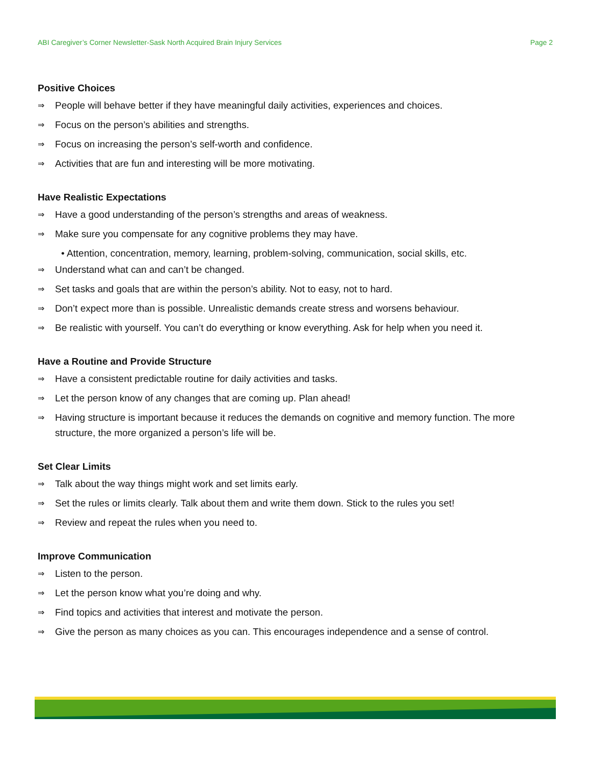ABI Caregiver’s Corner Newsletter-Sask North Acquired Brain Injury Services Page 2
Positive Choices
⇒ People will behave better if they have meaningful daily activities, experiences and choices.
⇒ Focus on the person’s abilities and strengths.
⇒ Focus on increasing the person’s self-worth and confidence.
⇒ Activities that are fun and interesting will be more motivating.
Have Realistic Expectations
⇒ Have a good understanding of the person’s strengths and areas of weakness.
⇒ Make sure you compensate for any cognitive problems they may have.
• Attention, concentration, memory, learning, problem-solving, communication, social skills, etc.
⇒ Understand what can and can’t be changed.
⇒ Set tasks and goals that are within the person’s ability. Not to easy, not to hard.
⇒ Don’t expect more than is possible. Unrealistic demands create stress and worsens behaviour.
⇒ Be realistic with yourself. You can’t do everything or know everything. Ask for help when you need it.
Have a Routine and Provide Structure
⇒ Have a consistent predictable routine for daily activities and tasks.
⇒ Let the person know of any changes that are coming up. Plan ahead!
⇒ Having structure is important because it reduces the demands on cognitive and memory function. The more structure, the more organized a person’s life will be.
Set Clear Limits
⇒ Talk about the way things might work and set limits early.
⇒ Set the rules or limits clearly. Talk about them and write them down. Stick to the rules you set!
⇒ Review and repeat the rules when you need to.
Improve Communication
⇒ Listen to the person.
⇒ Let the person know what you’re doing and why.
⇒ Find topics and activities that interest and motivate the person.
⇒ Give the person as many choices as you can. This encourages independence and a sense of control.